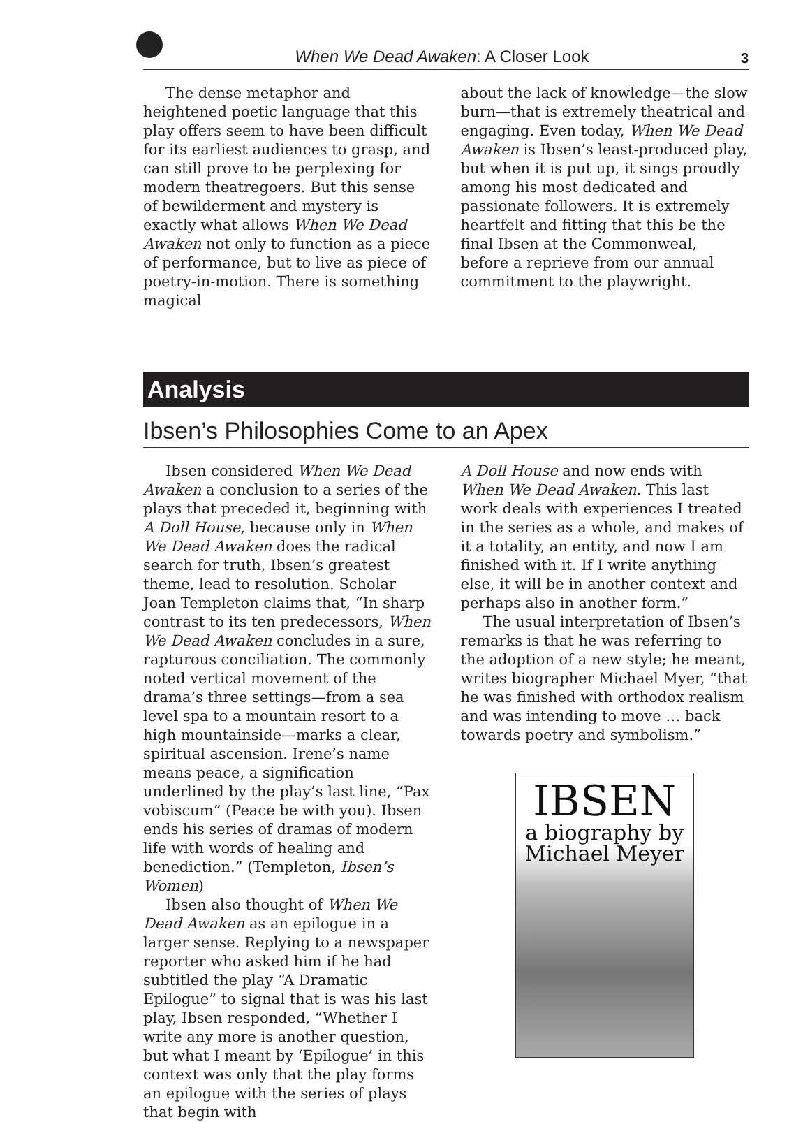When We Dead Awaken: A Closer Look 3
The dense metaphor and heightened poetic language that this play offers seem to have been difficult for its earliest audiences to grasp, and can still prove to be perplexing for modern theatregoers. But this sense of bewilderment and mystery is exactly what allows When We Dead Awaken not only to function as a piece of performance, but to live as piece of poetry-in-motion. There is something magical
about the lack of knowledge—the slow burn—that is extremely theatrical and engaging. Even today, When We Dead Awaken is Ibsen’s least-produced play, but when it is put up, it sings proudly among his most dedicated and passionate followers. It is extremely heartfelt and fitting that this be the final Ibsen at the Commonweal, before a reprieve from our annual commitment to the playwright.
Analysis
Ibsen’s Philosophies Come to an Apex
Ibsen considered When We Dead Awaken a conclusion to a series of the plays that preceded it, beginning with A Doll House, because only in When We Dead Awaken does the radical search for truth, Ibsen’s greatest theme, lead to resolution. Scholar Joan Templeton claims that, “In sharp contrast to its ten predecessors, When We Dead Awaken concludes in a sure, rapturous conciliation. The commonly noted vertical movement of the drama’s three settings—from a sea level spa to a mountain resort to a high mountainside—marks a clear, spiritual ascension. Irene’s name means peace, a signification underlined by the play’s last line, “Pax vobiscum” (Peace be with you). Ibsen ends his series of dramas of modern life with words of healing and benediction.” (Templeton, Ibsen’s Women)
Ibsen also thought of When We Dead Awaken as an epilogue in a larger sense. Replying to a newspaper reporter who asked him if he had subtitled the play “A Dramatic Epilogue” to signal that is was his last play, Ibsen responded, “Whether I write any more is another question, but what I meant by ‘Epilogue’ in this context was only that the play forms an epilogue with the series of plays that begin with
A Doll House and now ends with When We Dead Awaken. This last work deals with experiences I treated in the series as a whole, and makes of it a totality, an entity, and now I am finished with it. If I write anything else, it will be in another context and perhaps also in another form.”
The usual interpretation of Ibsen’s remarks is that he was referring to the adoption of a new style; he meant, writes biographer Michael Myer, “that he was finished with orthodox realism and was intending to move … back towards poetry and symbolism.”
IBSEN
a biography by
Michael Meyer